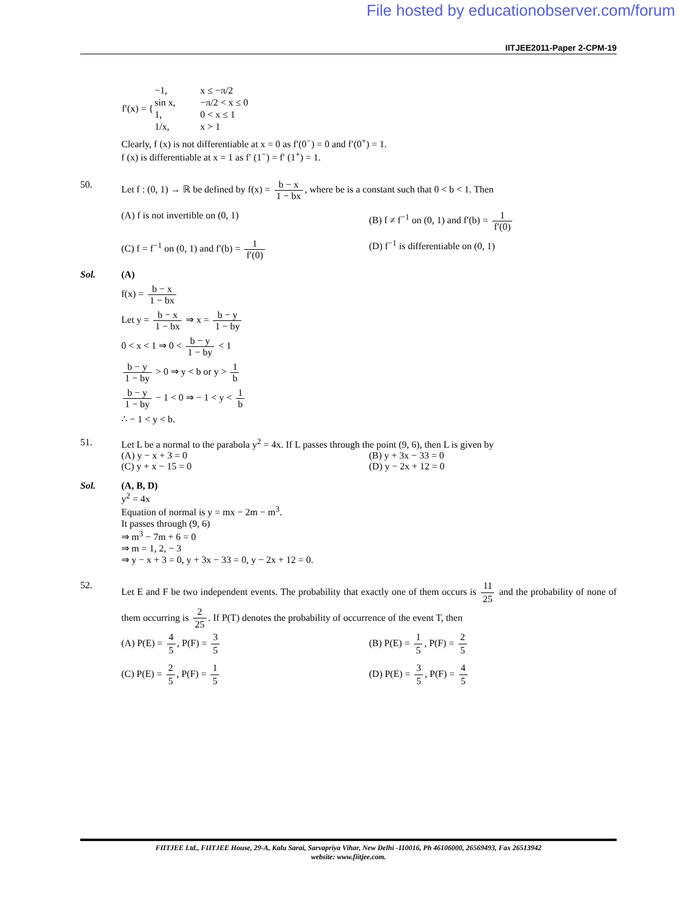File hosted by educationobserver.com/forum
IITJEE2011-Paper 2-CPM-19
| f′(x) = { | −1, | x ≤ −π/2 |
| | sin x, | −π/2 < x ≤ 0 |
| | 1, | 0 < x ≤ 1 |
| | 1/x, | x > 1 |
Clearly, f (x) is not differentiable at x = 0 as f′(0<sup>−</sup>) = 0 and f′(0<sup>+</sup>) = 1.
f (x) is differentiable at x = 1 as f′ (1<sup>−</sup>) = f′ (1<sup>+</sup>) = 1.
50. Let f : (0, 1) → ℝ be defined by f(x) = b − x 1 − bx, where be is a constant such that 0 < b < 1. Then
(A) f is not invertible on (0, 1)
(B) f ≠ f<sup>−1</sup> on (0, 1) and f′(b) = 1 f′(0)
(C) f = f<sup>−1</sup> on (0, 1) and f′(b) = 1 f′(0)
(D) f<sup>−1</sup> is differentiable on (0, 1)
Sol. (A)
f(x) = b − x 1 − bx
Let y = b − x 1 − bx ⇒ x = b − y 1 − by
0 < x < 1 ⇒ 0 < b − y 1 − by < 1
b − y 1 − by > 0 ⇒ y < b or y > 1 b
b − y 1 − by − 1 < 0 ⇒ − 1 < y < 1 b
∴ − 1 < y < b.
51. Let L be a normal to the parabola y<sup>2</sup> = 4x. If L passes through the point (9, 6), then L is given by
(A) y − x + 3 = 0 (B) y + 3x − 33 = 0
(C) y + x − 15 = 0 (D) y − 2x + 12 = 0
Sol. (A, B, D)
y<sup>2</sup> = 4x
Equation of normal is y = mx − 2m − m<sup>3</sup>.
It passes through (9, 6)
⇒ m<sup>3</sup> − 7m + 6 = 0
⇒ m = 1, 2, − 3
⇒ y − x + 3 = 0, y + 3x − 33 = 0, y − 2x + 12 = 0.
52.
Let E and F be two independent events. The probability that exactly one of them occurs is 11 25 and the probability of none of them occurring is 2 25. If P(T) denotes the probability of occurrence of the event T, then
(A) P(E) = 4 5, P(F) = 3 5 (B) P(E) = 1 5, P(F) = 2 5
(C) P(E) = 2 5, P(F) = 1 5 (D) P(E) = 3 5, P(F) = 4 5
FIITJEE Ltd., FIITJEE House, 29-A, Kalu Sarai, Sarvapriya Vihar, New Delhi -110016, Ph 46106000, 26569493, Fax 26513942
website: www.fiitjee.com.